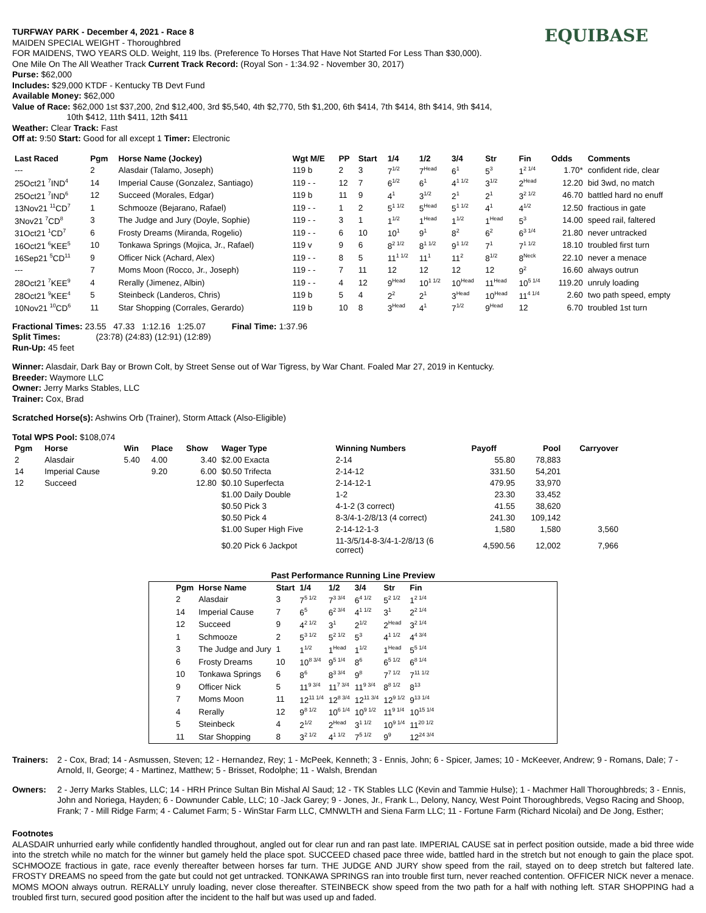EQUIBASE
TURFWAY PARK - December 4, 2021 - Race 8
MAIDEN SPECIAL WEIGHT - Thoroughbred
FOR MAIDENS, TWO YEARS OLD. Weight, 119 lbs. (Preference To Horses That Have Not Started For Less Than $30,000).
One Mile On The All Weather Track Current Track Record: (Royal Son - 1:34.92 - November 30, 2017)
Purse: $62,000
Includes: $29,000 KTDF - Kentucky TB Devt Fund
Available Money: $62,000
Value of Race: $62,000 1st $37,200, 2nd $12,400, 3rd $5,540, 4th $2,770, 5th $1,200, 6th $414, 7th $414, 8th $414, 9th $414,
10th $412, 11th $411, 12th $411
Weather: Clear Track: Fast
Off at: 9:50 Start: Good for all except 1 Timer: Electronic
| Last Raced | Pgm | Horse Name (Jockey) | Wgt M/E | PP | Start | 1/4 | 1/2 | 3/4 | Str | Fin | Odds | Comments |
| --- | --- | --- | --- | --- | --- | --- | --- | --- | --- | --- | --- | --- |
| --- | 2 | Alasdair (Talamo, Joseph) | 119 b | 2 | 3 | 7<sup>1/2</sup> | 7<sup>Head</sup> | 6<sup>1</sup> | 5<sup>3</sup> | 1<sup>2 1/4</sup> | 1.70* | confident ride, clear |
| 25Oct21 <sup>7</sup>IND<sup>4</sup> | 14 | Imperial Cause (Gonzalez, Santiago) | 119 - - | 12 | 7 | 6<sup>1/2</sup> | 6<sup>1</sup> | 4<sup>1 1/2</sup> | 3<sup>1/2</sup> | 2<sup>Head</sup> | 12.20 | bid 3wd, no match |
| 25Oct21 <sup>7</sup>IND<sup>6</sup> | 12 | Succeed (Morales, Edgar) | 119 b | 11 | 9 | 4<sup>1</sup> | 3<sup>1/2</sup> | 2<sup>1</sup> | 2<sup>1</sup> | 3<sup>2 1/2</sup> | 46.70 | battled hard no enuff |
| 13Nov21 <sup>11</sup>CD<sup>7</sup> | 1 | Schmooze (Bejarano, Rafael) | 119 - - | 1 | 2 | 5<sup>1 1/2</sup> | 5<sup>Head</sup> | 5<sup>1 1/2</sup> | 4<sup>1</sup> | 4<sup>1/2</sup> | 12.50 | fractious in gate |
| 3Nov21 <sup>7</sup>CD<sup>8</sup> | 3 | The Judge and Jury (Doyle, Sophie) | 119 - - | 3 | 1 | 1<sup>1/2</sup> | 1<sup>Head</sup> | 1<sup>1/2</sup> | 1<sup>Head</sup> | 5<sup>3</sup> | 14.00 | speed rail, faltered |
| 31Oct21 <sup>1</sup>CD<sup>7</sup> | 6 | Frosty Dreams (Miranda, Rogelio) | 119 - - | 6 | 10 | 10<sup>1</sup> | 9<sup>1</sup> | 8<sup>2</sup> | 6<sup>2</sup> | 6<sup>3 1/4</sup> | 21.80 | never untracked |
| 16Oct21 <sup>6</sup>KEE<sup>5</sup> | 10 | Tonkawa Springs (Mojica, Jr., Rafael) | 119 v | 9 | 6 | 8<sup>2 1/2</sup> | 8<sup>1 1/2</sup> | 9<sup>1 1/2</sup> | 7<sup>1</sup> | 7<sup>1 1/2</sup> | 18.10 | troubled first turn |
| 16Sep21 <sup>5</sup>CD<sup>11</sup> | 9 | Officer Nick (Achard, Alex) | 119 - - | 8 | 5 | 11<sup>1 1/2</sup> | 11<sup>1</sup> | 11<sup>2</sup> | 8<sup>1/2</sup> | 8<sup>Neck</sup> | 22.10 | never a menace |
| --- | 7 | Moms Moon (Rocco, Jr., Joseph) | 119 - - | 7 | 11 | 12 | 12 | 12 | 12 | 9<sup>2</sup> | 16.60 | always outrun |
| 28Oct21 <sup>7</sup>KEE<sup>9</sup> | 4 | Rerally (Jimenez, Albin) | 119 - - | 4 | 12 | 9<sup>Head</sup> | 10<sup>1 1/2</sup> | 10<sup>Head</sup> | 11<sup>Head</sup> | 10<sup>5 1/4</sup> | 119.20 | unruly loading |
| 28Oct21 <sup>9</sup>KEE<sup>4</sup> | 5 | Steinbeck (Landeros, Chris) | 119 b | 5 | 4 | 2<sup>2</sup> | 2<sup>1</sup> | 3<sup>Head</sup> | 10<sup>Head</sup> | 11<sup>4 1/4</sup> | 2.60 | two path speed, empty |
| 10Nov21 <sup>10</sup>CD<sup>6</sup> | 11 | Star Shopping (Corrales, Gerardo) | 119 b | 10 | 8 | 3<sup>Head</sup> | 4<sup>1</sup> | 7<sup>1/2</sup> | 9<sup>Head</sup> | 12 | 6.70 | troubled 1st turn |
Fractional Times: 23.55 47.33 1:12.16 1:25.07 Final Time: 1:37.96
Split Times: (23:78) (24:83) (12:91) (12:89)
Run-Up: 45 feet
Winner: Alasdair, Dark Bay or Brown Colt, by Street Sense out of War Tigress, by War Chant. Foaled Mar 27, 2019 in Kentucky.
Breeder: Waymore LLC
Owner: Jerry Marks Stables, LLC
Trainer: Cox, Brad
Scratched Horse(s): Ashwins Orb (Trainer), Storm Attack (Also-Eligible)
Total WPS Pool: $108,074
| Pgm | Horse | Win | Place | Show | Wager Type | Winning Numbers | Payoff | Pool | Carryover |
| --- | --- | --- | --- | --- | --- | --- | --- | --- | --- |
| 2 | Alasdair | 5.40 | 4.00 | 3.40 | $2.00 Exacta | 2-14 | 55.80 | 78,883 | |
| 14 | Imperial Cause | | 9.20 | 6.00 | $0.50 Trifecta | 2-14-12 | 331.50 | 54,201 | |
| 12 | Succeed | | | 12.80 | $0.10 Superfecta | 2-14-12-1 | 479.95 | 33,970 | |
| | | | | | $1.00 Daily Double | 1-2 | 23.30 | 33,452 | |
| | | | | | $0.50 Pick 3 | 4-1-2 (3 correct) | 41.55 | 38,620 | |
| | | | | | $0.50 Pick 4 | 8-3/4-1-2/8/13 (4 correct) | 241.30 | 109,142 | |
| | | | | | $1.00 Super High Five | 2-14-12-1-3 | 1,580 | 1,580 | 3,560 |
| | | | | | $0.20 Pick 6 Jackpot | 11-3/5/14-8-3/4-1-2/8/13 (6 correct) | 4,590.56 | 12,002 | 7,966 |
Past Performance Running Line Preview
| Pgm | Horse Name | Start | 1/4 | 1/2 | 3/4 | Str | Fin |
| --- | --- | --- | --- | --- | --- | --- | --- |
| 2 | Alasdair | 3 | 7<sup>5 1/2</sup> | 7<sup>3 3/4</sup> | 6<sup>4 1/2</sup> | 5<sup>2 1/2</sup> | 1<sup>2 1/4</sup> |
| 14 | Imperial Cause | 7 | 6<sup>5</sup> | 6<sup>2 3/4</sup> | 4<sup>1 1/2</sup> | 3<sup>1</sup> | 2<sup>2 1/4</sup> |
| 12 | Succeed | 9 | 4<sup>2 1/2</sup> | 3<sup>1</sup> | 2<sup>1/2</sup> | 2<sup>Head</sup> | 3<sup>2 1/4</sup> |
| 1 | Schmooze | 2 | 5<sup>3 1/2</sup> | 5<sup>2 1/2</sup> | 5<sup>3</sup> | 4<sup>1 1/2</sup> | 4<sup>4 3/4</sup> |
| 3 | The Judge and Jury | 1 | 1<sup>1/2</sup> | 1<sup>Head</sup> | 1<sup>1/2</sup> | 1<sup>Head</sup> | 5<sup>5 1/4</sup> |
| 6 | Frosty Dreams | 10 | 10<sup>8 3/4</sup> | 9<sup>5 1/4</sup> | 8<sup>6</sup> | 6<sup>5 1/2</sup> | 6<sup>8 1/4</sup> |
| 10 | Tonkawa Springs | 6 | 8<sup>6</sup> | 8<sup>3 3/4</sup> | 9<sup>8</sup> | 7<sup>7 1/2</sup> | 7<sup>11 1/2</sup> |
| 9 | Officer Nick | 5 | 11<sup>9 3/4</sup> | 11<sup>7 3/4</sup> | 11<sup>9 3/4</sup> | 8<sup>8 1/2</sup> | 8<sup>13</sup> |
| 7 | Moms Moon | 11 | 12<sup>11 1/4</sup> | 12<sup>8 3/4</sup> | 12<sup>11 3/4</sup> | 12<sup>9 1/2</sup> | 9<sup>13 1/4</sup> |
| 4 | Rerally | 12 | 9<sup>8 1/2</sup> | 10<sup>6 1/4</sup> | 10<sup>9 1/2</sup> | 11<sup>9 1/4</sup> | 10<sup>15 1/4</sup> |
| 5 | Steinbeck | 4 | 2<sup>1/2</sup> | 2<sup>Head</sup> | 3<sup>1 1/2</sup> | 10<sup>9 1/4</sup> | 11<sup>20 1/2</sup> |
| 11 | Star Shopping | 8 | 3<sup>2 1/2</sup> | 4<sup>1 1/2</sup> | 7<sup>5 1/2</sup> | 9<sup>9</sup> | 12<sup>24 3/4</sup> |
Trainers:
2 - Cox, Brad; 14 - Asmussen, Steven; 12 - Hernandez, Rey; 1 - McPeek, Kenneth; 3 - Ennis, John; 6 - Spicer, James; 10 - McKeever, Andrew; 9 - Romans, Dale; 7 - Arnold, II, George; 4 - Martinez, Matthew; 5 - Brisset, Rodolphe; 11 - Walsh, Brendan
Owners:
2 - Jerry Marks Stables, LLC; 14 - HRH Prince Sultan Bin Mishal Al Saud; 12 - TK Stables LLC (Kevin and Tammie Hulse); 1 - Machmer Hall Thoroughbreds; 3 - Ennis, John and Noriega, Hayden; 6 - Downunder Cable, LLC; 10 -Jack Garey; 9 - Jones, Jr., Frank L., Delony, Nancy, West Point Thoroughbreds, Vegso Racing and Shoop, Frank; 7 - Mill Ridge Farm; 4 - Calumet Farm; 5 - WinStar Farm LLC, CMNWLTH and Siena Farm LLC; 11 - Fortune Farm (Richard Nicolai) and De Jong, Esther;
Footnotes
ALASDAIR unhurried early while confidently handled throughout, angled out for clear run and ran past late. IMPERIAL CAUSE sat in perfect position outside, made a bid three wide into the stretch while no match for the winner but gamely held the place spot. SUCCEED chased pace three wide, battled hard in the stretch but not enough to gain the place spot. SCHMOOZE fractious in gate, race evenly thereafter between horses far turn. THE JUDGE AND JURY show speed from the rail, stayed on to deep stretch but faltered late. FROSTY DREAMS no speed from the gate but could not get untracked. TONKAWA SPRINGS ran into trouble first turn, never reached contention. OFFICER NICK never a menace. MOMS MOON always outrun. RERALLY unruly loading, never close thereafter. STEINBECK show speed from the two path for a half with nothing left. STAR SHOPPING had a troubled first turn, secured good position after the incident to the half but was used up and faded.